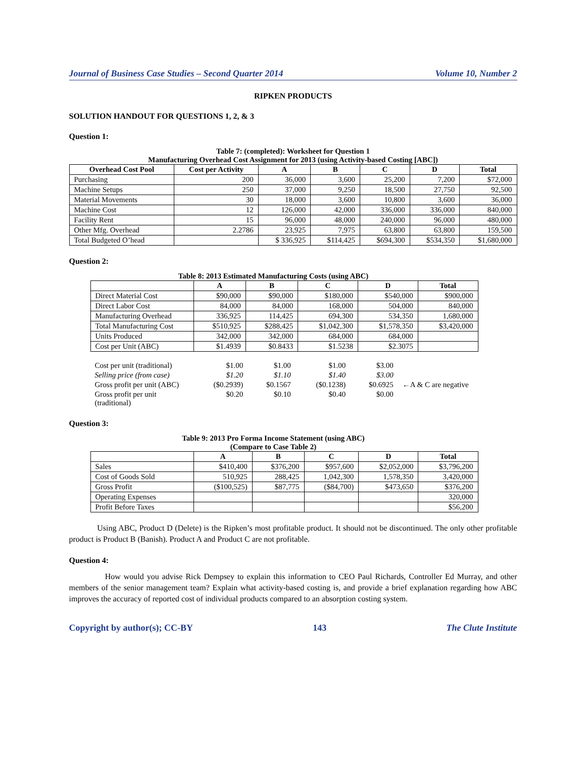Journal of Business Case Studies – Second Quarter 2014 Volume 10, Number 2
RIPKEN PRODUCTS
SOLUTION HANDOUT FOR QUESTIONS 1, 2, & 3
Question 1:
Table 7: (completed): Worksheet for Question 1
Manufacturing Overhead Cost Assignment for 2013 (using Activity-based Costing [ABC])
| Overhead Cost Pool | Cost per Activity | A | B | C | D | Total |
| --- | --- | --- | --- | --- | --- | --- |
| Purchasing | 200 | 36,000 | 3,600 | 25,200 | 7,200 | $72,000 |
| Machine Setups | 250 | 37,000 | 9,250 | 18,500 | 27,750 | 92,500 |
| Material Movements | 30 | 18,000 | 3,600 | 10,800 | 3,600 | 36,000 |
| Machine Cost | 12 | 126,000 | 42,000 | 336,000 | 336,000 | 840,000 |
| Facility Rent | 15 | 96,000 | 48,000 | 240,000 | 96,000 | 480,000 |
| Other Mfg. Overhead | 2.2786 | 23,925 | 7,975 | 63,800 | 63,800 | 159,500 |
| Total Budgeted O’head | | $ 336,925 | $114,425 | $694,300 | $534,350 | $1,680,000 |
Question 2:
Table 8: 2013 Estimated Manufacturing Costs (using ABC)
| | A | B | C | D | Total |
| --- | --- | --- | --- | --- | --- |
| Direct Material Cost | $90,000 | $90,000 | $180,000 | $540,000 | $900,000 |
| Direct Labor Cost | 84,000 | 84,000 | 168,000 | 504,000 | 840,000 |
| Manufacturing Overhead | 336,925 | 114,425 | 694,300 | 534,350 | 1,680,000 |
| Total Manufacturing Cost | $510,925 | $288,425 | $1,042,300 | $1,578,350 | $3,420,000 |
| Units Produced | 342,000 | 342,000 | 684,000 | 684,000 | |
| Cost per Unit (ABC) | $1.4939 | $0.8433 | $1.5238 | $2.3075 | |
| Cost per unit (traditional) | $1.00 | $1.00 | $1.00 | $3.00 | |
| Selling price (from case) | $1.20 | $1.10 | $1.40 | $3.00 | |
| Gross profit per unit (ABC) | ($0.2939) | $0.1567 | ($0.1238) | $0.6925 | ←A & C are negative |
| Gross profit per unit (traditional) | $0.20 | $0.10 | $0.40 | $0.00 | |
Question 3:
Table 9: 2013 Pro Forma Income Statement (using ABC)
(Compare to Case Table 2)
| | A | B | C | D | Total |
| --- | --- | --- | --- | --- | --- |
| Sales | $410,400 | $376,200 | $957,600 | $2,052,000 | $3,796,200 |
| Cost of Goods Sold | 510,925 | 288,425 | 1,042,300 | 1,578,350 | 3,420,000 |
| Gross Profit | ($100,525) | $87,775 | ($84,700) | $473,650 | $376,200 |
| Operating Expenses | | | | | 320,000 |
| Profit Before Taxes | | | | | $56,200 |
Using ABC, Product D (Delete) is the Ripken’s most profitable product. It should not be discontinued. The only other profitable product is Product B (Banish). Product A and Product C are not profitable.
Question 4:
How would you advise Rick Dempsey to explain this information to CEO Paul Richards, Controller Ed Murray, and other members of the senior management team? Explain what activity-based costing is, and provide a brief explanation regarding how ABC improves the accuracy of reported cost of individual products compared to an absorption costing system.
Copyright by author(s); CC-BY 143 The Clute Institute